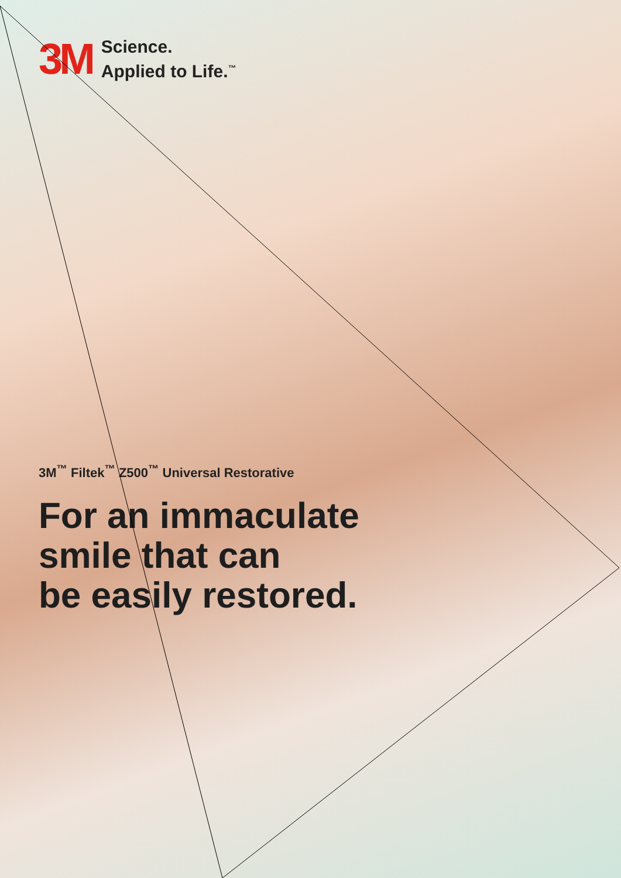3M
Science.
Applied to Life.<sup>™</sup>
3M<sup>™</sup> Filtek<sup>™</sup> Z500<sup>™</sup> Universal Restorative
For an immaculate
smile that can
be easily restored.